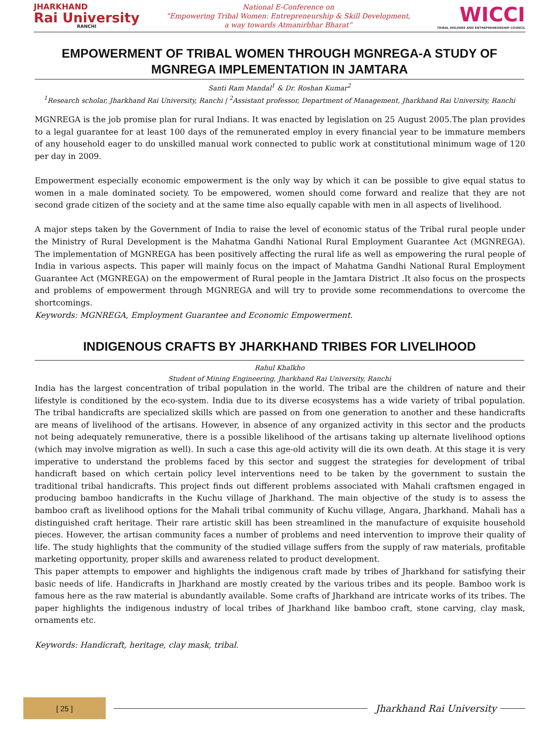JHARKHAND
Rai University
RANCHI
National E-Conference on
“Empowering Tribal Women: Entrepreneurship & Skill Development,
a way towards Atmanirbhar Bharat”
WICCI
TRIBAL WELFARE AND ENTREPRENEURSHIP COUNCIL
EMPOWERMENT OF TRIBAL WOMEN THROUGH MGNREGA-A STUDY OF MGNREGA IMPLEMENTATION IN JAMTARA
Santi Ram Mandal<sup>1</sup> & Dr. Roshan Kumar<sup>2</sup>
<sup>1</sup> Research scholar, Jharkhand Rai University, Ranchi | <sup>2</sup>Assistant professor, Department of Management, Jharkhand Rai University, Ranchi
MGNREGA is the job promise plan for rural Indians. It was enacted by legislation on 25 August 2005.The plan provides to a legal guarantee for at least 100 days of the remunerated employ in every financial year to be immature members of any household eager to do unskilled manual work connected to public work at constitutional minimum wage of 120 per day in 2009.
Empowerment especially economic empowerment is the only way by which it can be possible to give equal status to women in a male dominated society. To be empowered, women should come forward and realize that they are not second grade citizen of the society and at the same time also equally capable with men in all aspects of livelihood.
A major steps taken by the Government of India to raise the level of economic status of the Tribal rural people under the Ministry of Rural Development is the Mahatma Gandhi National Rural Employment Guarantee Act (MGNREGA). The implementation of MGNREGA has been positively affecting the rural life as well as empowering the rural people of India in various aspects. This paper will mainly focus on the impact of Mahatma Gandhi National Rural Employment Guarantee Act (MGNREGA) on the empowerment of Rural people in the Jamtara District .It also focus on the prospects and problems of empowerment through MGNREGA and will try to provide some recommendations to overcome the shortcomings.
Keywords: MGNREGA, Employment Guarantee and Economic Empowerment.
INDIGENOUS CRAFTS BY JHARKHAND TRIBES FOR LIVELIHOOD
Rahul Khalkho
Student of Mining Engineering, Jharkhand Rai University, Ranchi
India has the largest concentration of tribal population in the world. The tribal are the children of nature and their lifestyle is conditioned by the eco-system. India due to its diverse ecosystems has a wide variety of tribal population. The tribal handicrafts are specialized skills which are passed on from one generation to another and these handicrafts are means of livelihood of the artisans. However, in absence of any organized activity in this sector and the products not being adequately remunerative, there is a possible likelihood of the artisans taking up alternate livelihood options (which may involve migration as well). In such a case this age-old activity will die its own death. At this stage it is very imperative to understand the problems faced by this sector and suggest the strategies for development of tribal handicraft based on which certain policy level interventions need to be taken by the government to sustain the traditional tribal handicrafts. This project finds out different problems associated with Mahali craftsmen engaged in producing bamboo handicrafts in the Kuchu village of Jharkhand. The main objective of the study is to assess the bamboo craft as livelihood options for the Mahali tribal community of Kuchu village, Angara, Jharkhand. Mahali has a distinguished craft heritage. Their rare artistic skill has been streamlined in the manufacture of exquisite household pieces. However, the artisan community faces a number of problems and need intervention to improve their quality of life. The study highlights that the community of the studied village suffers from the supply of raw materials, profitable marketing opportunity, proper skills and awareness related to product development.
This paper attempts to empower and highlights the indigenous craft made by tribes of Jharkhand for satisfying their basic needs of life. Handicrafts in Jharkhand are mostly created by the various tribes and its people. Bamboo work is famous here as the raw material is abundantly available. Some crafts of Jharkhand are intricate works of its tribes. The paper highlights the indigenous industry of local tribes of Jharkhand like bamboo craft, stone carving, clay mask, ornaments etc.
Keywords: Handicraft, heritage, clay mask, tribal.
[ 25 ]
Jharkhand Rai University